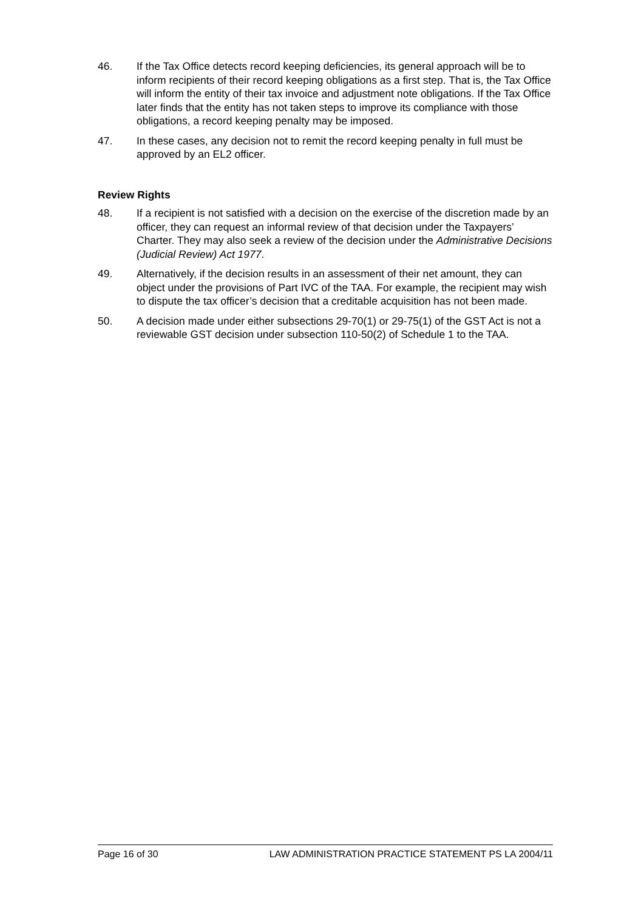46. If the Tax Office detects record keeping deficiencies, its general approach will be to inform recipients of their record keeping obligations as a first step. That is, the Tax Office will inform the entity of their tax invoice and adjustment note obligations. If the Tax Office later finds that the entity has not taken steps to improve its compliance with those obligations, a record keeping penalty may be imposed.
47. In these cases, any decision not to remit the record keeping penalty in full must be approved by an EL2 officer.
Review Rights
48. If a recipient is not satisfied with a decision on the exercise of the discretion made by an officer, they can request an informal review of that decision under the Taxpayers’ Charter. They may also seek a review of the decision under the Administrative Decisions (Judicial Review) Act 1977.
49. Alternatively, if the decision results in an assessment of their net amount, they can object under the provisions of Part IVC of the TAA. For example, the recipient may wish to dispute the tax officer’s decision that a creditable acquisition has not been made.
50. A decision made under either subsections 29-70(1) or 29-75(1) of the GST Act is not a reviewable GST decision under subsection 110-50(2) of Schedule 1 to the TAA.
Page 16 of 30 LAW ADMINISTRATION PRACTICE STATEMENT PS LA 2004/11